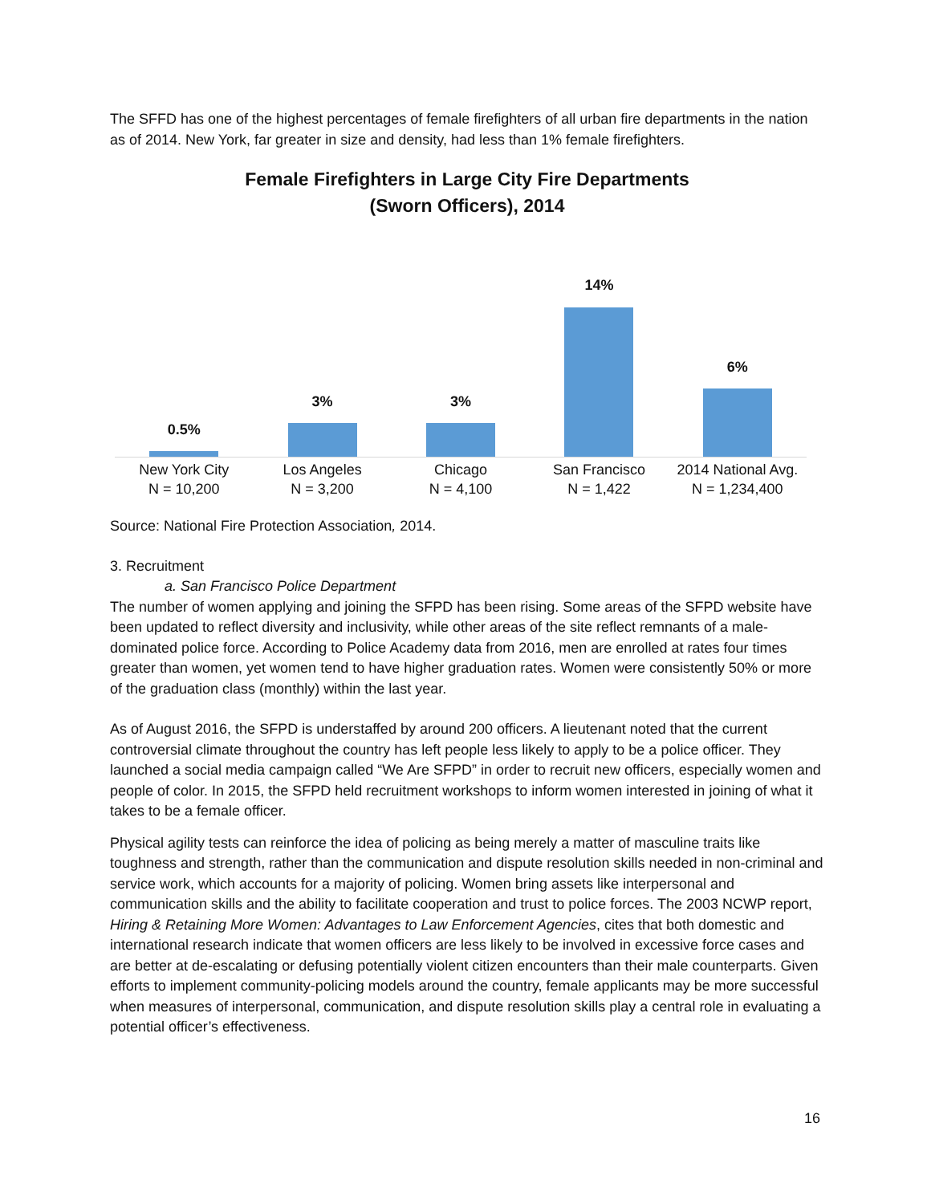The SFFD has one of the highest percentages of female firefighters of all urban fire departments in the nation as of 2014. New York, far greater in size and density, had less than 1% female firefighters.
Female Firefighters in Large City Fire Departments
(Sworn Officers), 2014
0.5% 3% 3% 14% 6%
New York City
N = 10,200
Los Angeles
N = 3,200
Chicago
N = 4,100
San Francisco
N = 1,422
2014 National Avg.
N = 1,234,400
Source: National Fire Protection Association, 2014.
3. Recruitment
a. San Francisco Police Department
The number of women applying and joining the SFPD has been rising. Some areas of the SFPD website have been updated to reflect diversity and inclusivity, while other areas of the site reflect remnants of a male-dominated police force. According to Police Academy data from 2016, men are enrolled at rates four times greater than women, yet women tend to have higher graduation rates. Women were consistently 50% or more of the graduation class (monthly) within the last year.
As of August 2016, the SFPD is understaffed by around 200 officers. A lieutenant noted that the current controversial climate throughout the country has left people less likely to apply to be a police officer. They launched a social media campaign called “We Are SFPD” in order to recruit new officers, especially women and people of color. In 2015, the SFPD held recruitment workshops to inform women interested in joining of what it takes to be a female officer.
Physical agility tests can reinforce the idea of policing as being merely a matter of masculine traits like toughness and strength, rather than the communication and dispute resolution skills needed in non-criminal and service work, which accounts for a majority of policing. Women bring assets like interpersonal and communication skills and the ability to facilitate cooperation and trust to police forces. The 2003 NCWP report, Hiring & Retaining More Women: Advantages to Law Enforcement Agencies, cites that both domestic and international research indicate that women officers are less likely to be involved in excessive force cases and are better at de-escalating or defusing potentially violent citizen encounters than their male counterparts. Given efforts to implement community-policing models around the country, female applicants may be more successful when measures of interpersonal, communication, and dispute resolution skills play a central role in evaluating a potential officer’s effectiveness.
16